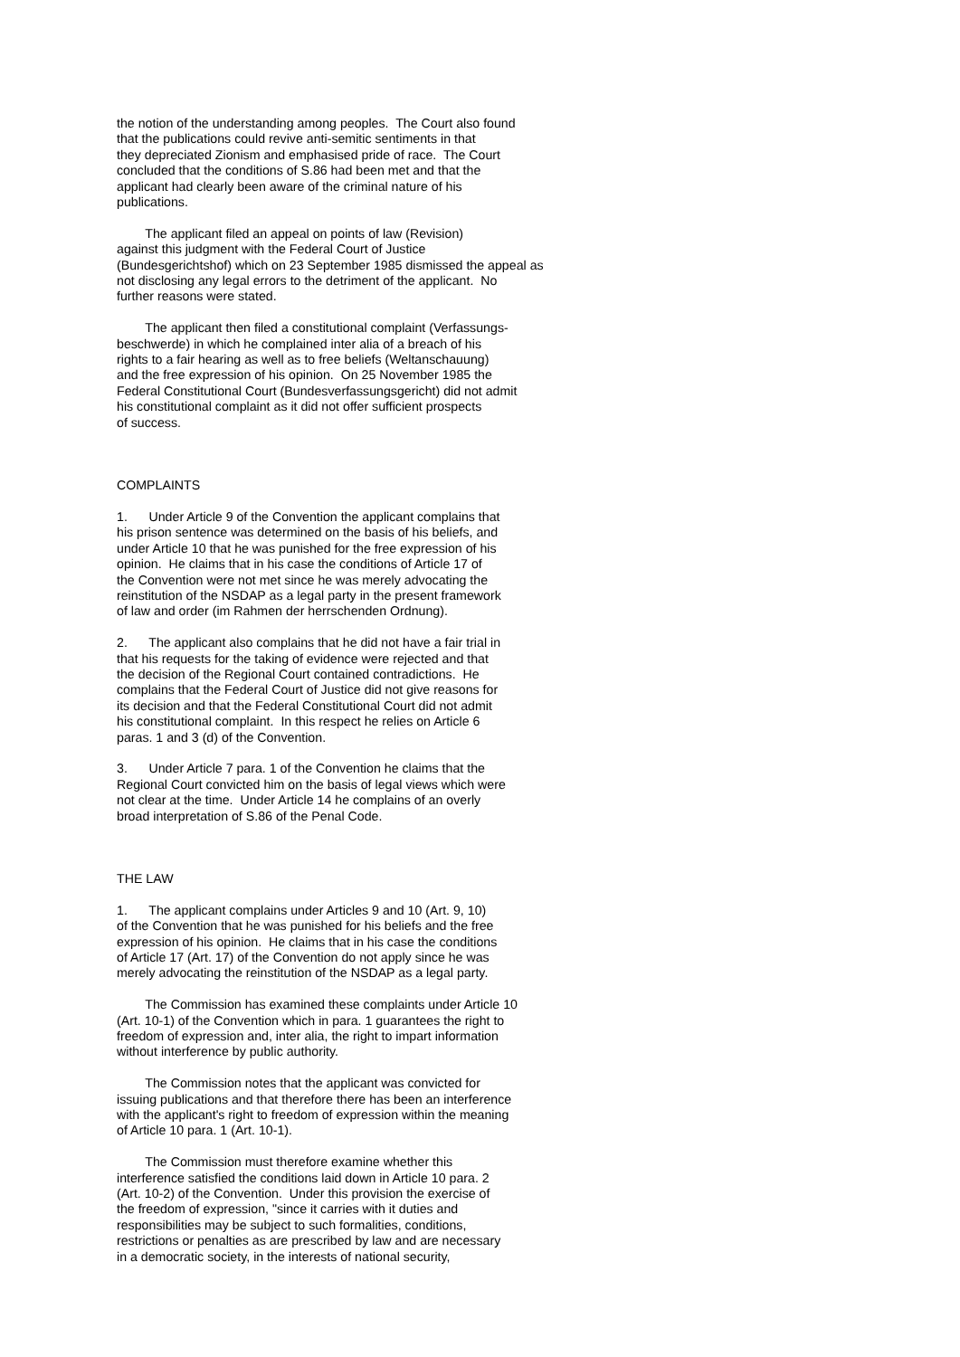the notion of the understanding among peoples. The Court also found that the publications could revive anti-semitic sentiments in that they depreciated Zionism and emphasised pride of race. The Court concluded that the conditions of S.86 had been met and that the applicant had clearly been aware of the criminal nature of his publications.
The applicant filed an appeal on points of law (Revision) against this judgment with the Federal Court of Justice (Bundesgerichtshof) which on 23 September 1985 dismissed the appeal as not disclosing any legal errors to the detriment of the applicant. No further reasons were stated.
The applicant then filed a constitutional complaint (Verfassungs- beschwerde) in which he complained inter alia of a breach of his rights to a fair hearing as well as to free beliefs (Weltanschauung) and the free expression of his opinion. On 25 November 1985 the Federal Constitutional Court (Bundesverfassungsgericht) did not admit his constitutional complaint as it did not offer sufficient prospects of success.
COMPLAINTS
1. Under Article 9 of the Convention the applicant complains that his prison sentence was determined on the basis of his beliefs, and under Article 10 that he was punished for the free expression of his opinion. He claims that in his case the conditions of Article 17 of the Convention were not met since he was merely advocating the reinstitution of the NSDAP as a legal party in the present framework of law and order (im Rahmen der herrschenden Ordnung).
2. The applicant also complains that he did not have a fair trial in that his requests for the taking of evidence were rejected and that the decision of the Regional Court contained contradictions. He complains that the Federal Court of Justice did not give reasons for its decision and that the Federal Constitutional Court did not admit his constitutional complaint. In this respect he relies on Article 6 paras. 1 and 3 (d) of the Convention.
3. Under Article 7 para. 1 of the Convention he claims that the Regional Court convicted him on the basis of legal views which were not clear at the time. Under Article 14 he complains of an overly broad interpretation of S.86 of the Penal Code.
THE LAW
1. The applicant complains under Articles 9 and 10 (Art. 9, 10) of the Convention that he was punished for his beliefs and the free expression of his opinion. He claims that in his case the conditions of Article 17 (Art. 17) of the Convention do not apply since he was merely advocating the reinstitution of the NSDAP as a legal party.
The Commission has examined these complaints under Article 10 (Art. 10-1) of the Convention which in para. 1 guarantees the right to freedom of expression and, inter alia, the right to impart information without interference by public authority.
The Commission notes that the applicant was convicted for issuing publications and that therefore there has been an interference with the applicant's right to freedom of expression within the meaning of Article 10 para. 1 (Art. 10-1).
The Commission must therefore examine whether this interference satisfied the conditions laid down in Article 10 para. 2 (Art. 10-2) of the Convention. Under this provision the exercise of the freedom of expression, "since it carries with it duties and responsibilities may be subject to such formalities, conditions, restrictions or penalties as are prescribed by law and are necessary in a democratic society, in the interests of national security,